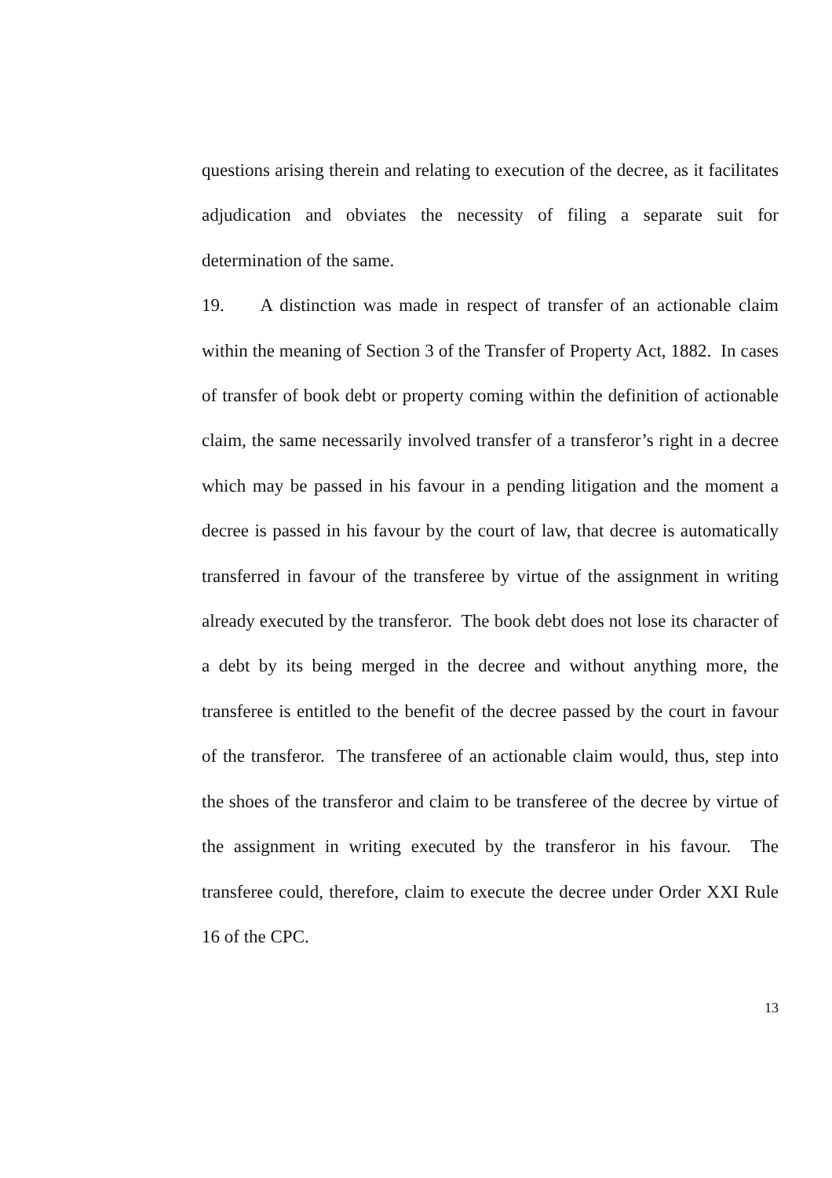questions arising therein and relating to execution of the decree, as it facilitates adjudication and obviates the necessity of filing a separate suit for determination of the same.
19. A distinction was made in respect of transfer of an actionable claim within the meaning of Section 3 of the Transfer of Property Act, 1882. In cases of transfer of book debt or property coming within the definition of actionable claim, the same necessarily involved transfer of a transferor’s right in a decree which may be passed in his favour in a pending litigation and the moment a decree is passed in his favour by the court of law, that decree is automatically transferred in favour of the transferee by virtue of the assignment in writing already executed by the transferor. The book debt does not lose its character of a debt by its being merged in the decree and without anything more, the transferee is entitled to the benefit of the decree passed by the court in favour of the transferor. The transferee of an actionable claim would, thus, step into the shoes of the transferor and claim to be transferee of the decree by virtue of the assignment in writing executed by the transferor in his favour. The transferee could, therefore, claim to execute the decree under Order XXI Rule 16 of the CPC.
13